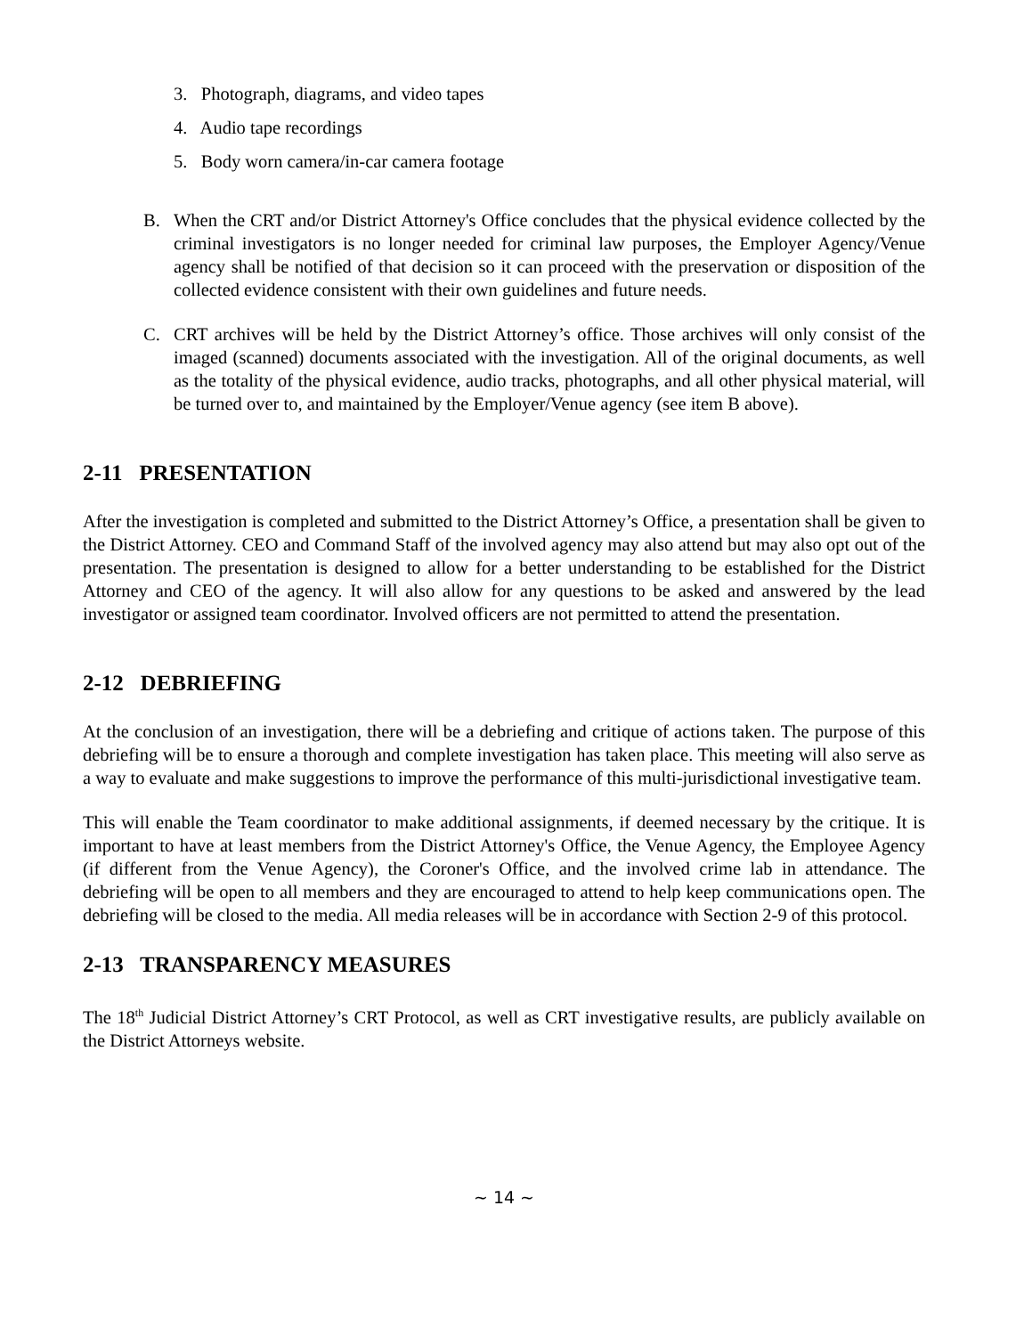3. Photograph, diagrams, and video tapes
4. Audio tape recordings
5. Body worn camera/in-car camera footage
B. When the CRT and/or District Attorney's Office concludes that the physical evidence collected by the criminal investigators is no longer needed for criminal law purposes, the Employer Agency/Venue agency shall be notified of that decision so it can proceed with the preservation or disposition of the collected evidence consistent with their own guidelines and future needs.
C. CRT archives will be held by the District Attorney’s office. Those archives will only consist of the imaged (scanned) documents associated with the investigation. All of the original documents, as well as the totality of the physical evidence, audio tracks, photographs, and all other physical material, will be turned over to, and maintained by the Employer/Venue agency (see item B above).
2-11 PRESENTATION
After the investigation is completed and submitted to the District Attorney’s Office, a presentation shall be given to the District Attorney. CEO and Command Staff of the involved agency may also attend but may also opt out of the presentation. The presentation is designed to allow for a better understanding to be established for the District Attorney and CEO of the agency. It will also allow for any questions to be asked and answered by the lead investigator or assigned team coordinator. Involved officers are not permitted to attend the presentation.
2-12 DEBRIEFING
At the conclusion of an investigation, there will be a debriefing and critique of actions taken. The purpose of this debriefing will be to ensure a thorough and complete investigation has taken place. This meeting will also serve as a way to evaluate and make suggestions to improve the performance of this multi-jurisdictional investigative team.
This will enable the Team coordinator to make additional assignments, if deemed necessary by the critique. It is important to have at least members from the District Attorney's Office, the Venue Agency, the Employee Agency (if different from the Venue Agency), the Coroner's Office, and the involved crime lab in attendance. The debriefing will be open to all members and they are encouraged to attend to help keep communications open. The debriefing will be closed to the media. All media releases will be in accordance with Section 2-9 of this protocol.
2-13 TRANSPARENCY MEASURES
The 18<sup>th</sup> Judicial District Attorney’s CRT Protocol, as well as CRT investigative results, are publicly available on the District Attorneys website.
~ 14 ~